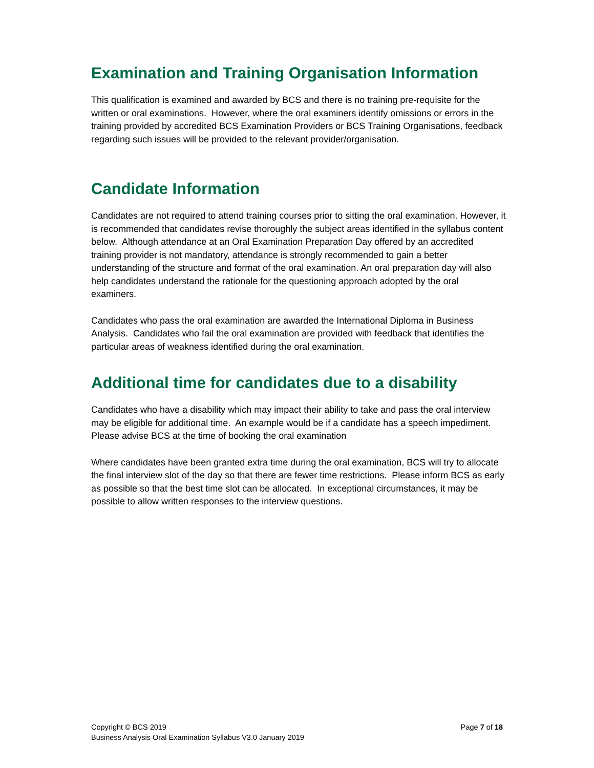Examination and Training Organisation Information
This qualification is examined and awarded by BCS and there is no training pre-requisite for the written or oral examinations. However, where the oral examiners identify omissions or errors in the training provided by accredited BCS Examination Providers or BCS Training Organisations, feedback regarding such issues will be provided to the relevant provider/organisation.
Candidate Information
Candidates are not required to attend training courses prior to sitting the oral examination. However, it is recommended that candidates revise thoroughly the subject areas identified in the syllabus content below. Although attendance at an Oral Examination Preparation Day offered by an accredited training provider is not mandatory, attendance is strongly recommended to gain a better understanding of the structure and format of the oral examination. An oral preparation day will also help candidates understand the rationale for the questioning approach adopted by the oral examiners.
Candidates who pass the oral examination are awarded the International Diploma in Business Analysis. Candidates who fail the oral examination are provided with feedback that identifies the particular areas of weakness identified during the oral examination.
Additional time for candidates due to a disability
Candidates who have a disability which may impact their ability to take and pass the oral interview may be eligible for additional time. An example would be if a candidate has a speech impediment. Please advise BCS at the time of booking the oral examination
Where candidates have been granted extra time during the oral examination, BCS will try to allocate the final interview slot of the day so that there are fewer time restrictions. Please inform BCS as early as possible so that the best time slot can be allocated. In exceptional circumstances, it may be possible to allow written responses to the interview questions.
Copyright © BCS 2019 Page 7 of 18
Business Analysis Oral Examination Syllabus V3.0 January 2019